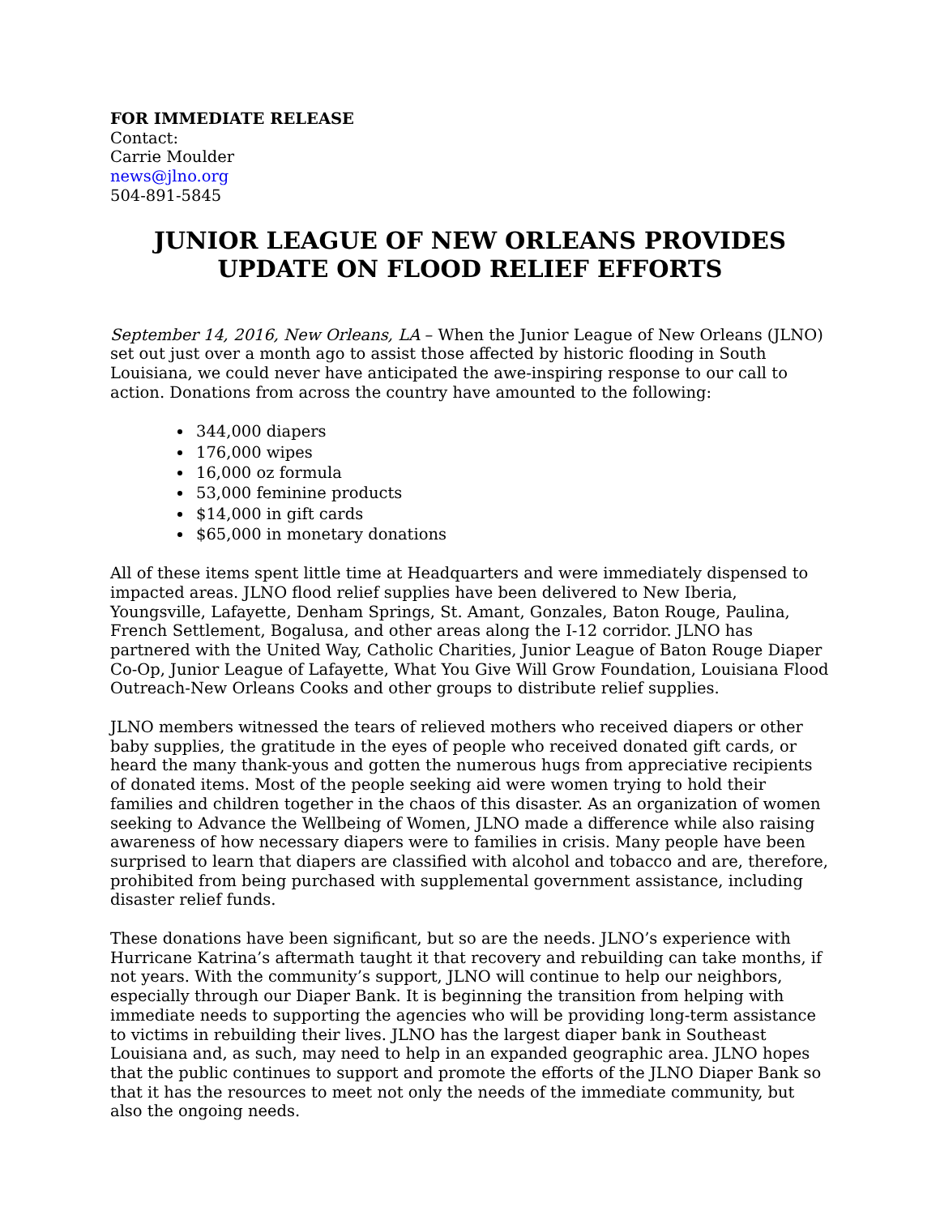FOR IMMEDIATE RELEASE
Contact:
Carrie Moulder
news@jlno.org
504-891-5845
JUNIOR LEAGUE OF NEW ORLEANS PROVIDES
UPDATE ON FLOOD RELIEF EFFORTS
September 14, 2016, New Orleans, LA – When the Junior League of New Orleans (JLNO) set out just over a month ago to assist those affected by historic flooding in South Louisiana, we could never have anticipated the awe-inspiring response to our call to action. Donations from across the country have amounted to the following:
344,000 diapers
176,000 wipes
16,000 oz formula
53,000 feminine products
$14,000 in gift cards
$65,000 in monetary donations
All of these items spent little time at Headquarters and were immediately dispensed to impacted areas. JLNO flood relief supplies have been delivered to New Iberia, Youngsville, Lafayette, Denham Springs, St. Amant, Gonzales, Baton Rouge, Paulina, French Settlement, Bogalusa, and other areas along the I-12 corridor. JLNO has partnered with the United Way, Catholic Charities, Junior League of Baton Rouge Diaper Co-Op, Junior League of Lafayette, What You Give Will Grow Foundation, Louisiana Flood Outreach-New Orleans Cooks and other groups to distribute relief supplies.
JLNO members witnessed the tears of relieved mothers who received diapers or other baby supplies, the gratitude in the eyes of people who received donated gift cards, or heard the many thank-yous and gotten the numerous hugs from appreciative recipients of donated items. Most of the people seeking aid were women trying to hold their families and children together in the chaos of this disaster. As an organization of women seeking to Advance the Wellbeing of Women, JLNO made a difference while also raising awareness of how necessary diapers were to families in crisis. Many people have been surprised to learn that diapers are classified with alcohol and tobacco and are, therefore, prohibited from being purchased with supplemental government assistance, including disaster relief funds.
These donations have been significant, but so are the needs. JLNO’s experience with Hurricane Katrina’s aftermath taught it that recovery and rebuilding can take months, if not years. With the community’s support, JLNO will continue to help our neighbors, especially through our Diaper Bank. It is beginning the transition from helping with immediate needs to supporting the agencies who will be providing long-term assistance to victims in rebuilding their lives. JLNO has the largest diaper bank in Southeast Louisiana and, as such, may need to help in an expanded geographic area. JLNO hopes that the public continues to support and promote the efforts of the JLNO Diaper Bank so that it has the resources to meet not only the needs of the immediate community, but also the ongoing needs.